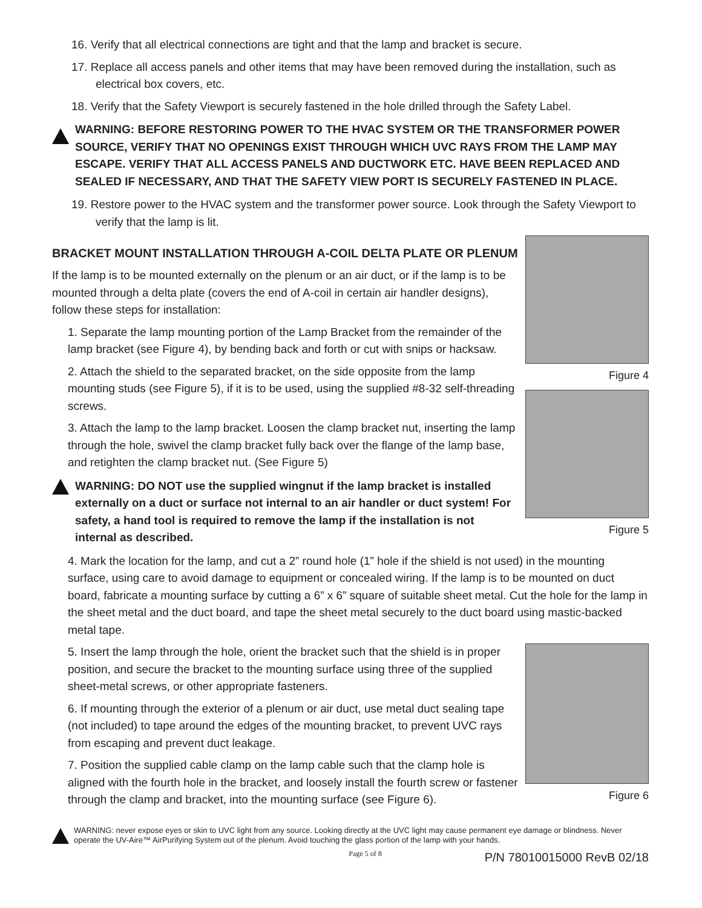16. Verify that all electrical connections are tight and that the lamp and bracket is secure.
17. Replace all access panels and other items that may have been removed during the installation, such as electrical box covers, etc.
18. Verify that the Safety Viewport is securely fastened in the hole drilled through the Safety Label.
WARNING: BEFORE RESTORING POWER TO THE HVAC SYSTEM OR THE TRANSFORMER POWER SOURCE, VERIFY THAT NO OPENINGS EXIST THROUGH WHICH UVC RAYS FROM THE LAMP MAY ESCAPE. VERIFY THAT ALL ACCESS PANELS AND DUCTWORK ETC. HAVE BEEN REPLACED AND SEALED IF NECESSARY, AND THAT THE SAFETY VIEW PORT IS SECURELY FASTENED IN PLACE.
19. Restore power to the HVAC system and the transformer power source. Look through the Safety Viewport to verify that the lamp is lit.
BRACKET MOUNT INSTALLATION THROUGH A-COIL DELTA PLATE OR PLENUM
If the lamp is to be mounted externally on the plenum or an air duct, or if the lamp is to be mounted through a delta plate (covers the end of A-coil in certain air handler designs), follow these steps for installation:
1. Separate the lamp mounting portion of the Lamp Bracket from the remainder of the lamp bracket (see Figure 4), by bending back and forth or cut with snips or hacksaw.
2. Attach the shield to the separated bracket, on the side opposite from the lamp mounting studs (see Figure 5), if it is to be used, using the supplied #8-32 self-threading screws.
3. Attach the lamp to the lamp bracket. Loosen the clamp bracket nut, inserting the lamp through the hole, swivel the clamp bracket fully back over the flange of the lamp base, and retighten the clamp bracket nut. (See Figure 5)
WARNING: DO NOT use the supplied wingnut if the lamp bracket is installed externally on a duct or surface not internal to an air handler or duct system! For safety, a hand tool is required to remove the lamp if the installation is not internal as described.
Figure 4
Figure 5
4. Mark the location for the lamp, and cut a 2” round hole (1” hole if the shield is not used) in the mounting surface, using care to avoid damage to equipment or concealed wiring. If the lamp is to be mounted on duct board, fabricate a mounting surface by cutting a 6” x 6” square of suitable sheet metal. Cut the hole for the lamp in the sheet metal and the duct board, and tape the sheet metal securely to the duct board using mastic-backed metal tape.
5. Insert the lamp through the hole, orient the bracket such that the shield is in proper position, and secure the bracket to the mounting surface using three of the supplied sheet-metal screws, or other appropriate fasteners.
6. If mounting through the exterior of a plenum or air duct, use metal duct sealing tape (not included) to tape around the edges of the mounting bracket, to prevent UVC rays from escaping and prevent duct leakage.
7. Position the supplied cable clamp on the lamp cable such that the clamp hole is aligned with the fourth hole in the bracket, and loosely install the fourth screw or fastener through the clamp and bracket, into the mounting surface (see Figure 6).
Figure 6
WARNING: never expose eyes or skin to UVC light from any source. Looking directly at the UVC light may cause permanent eye damage or blindness. Never operate the UV-Aire™ AirPurifying System out of the plenum. Avoid touching the glass portion of the lamp with your hands.
Page 5 of 8 P/N 78010015000 RevB 02/18